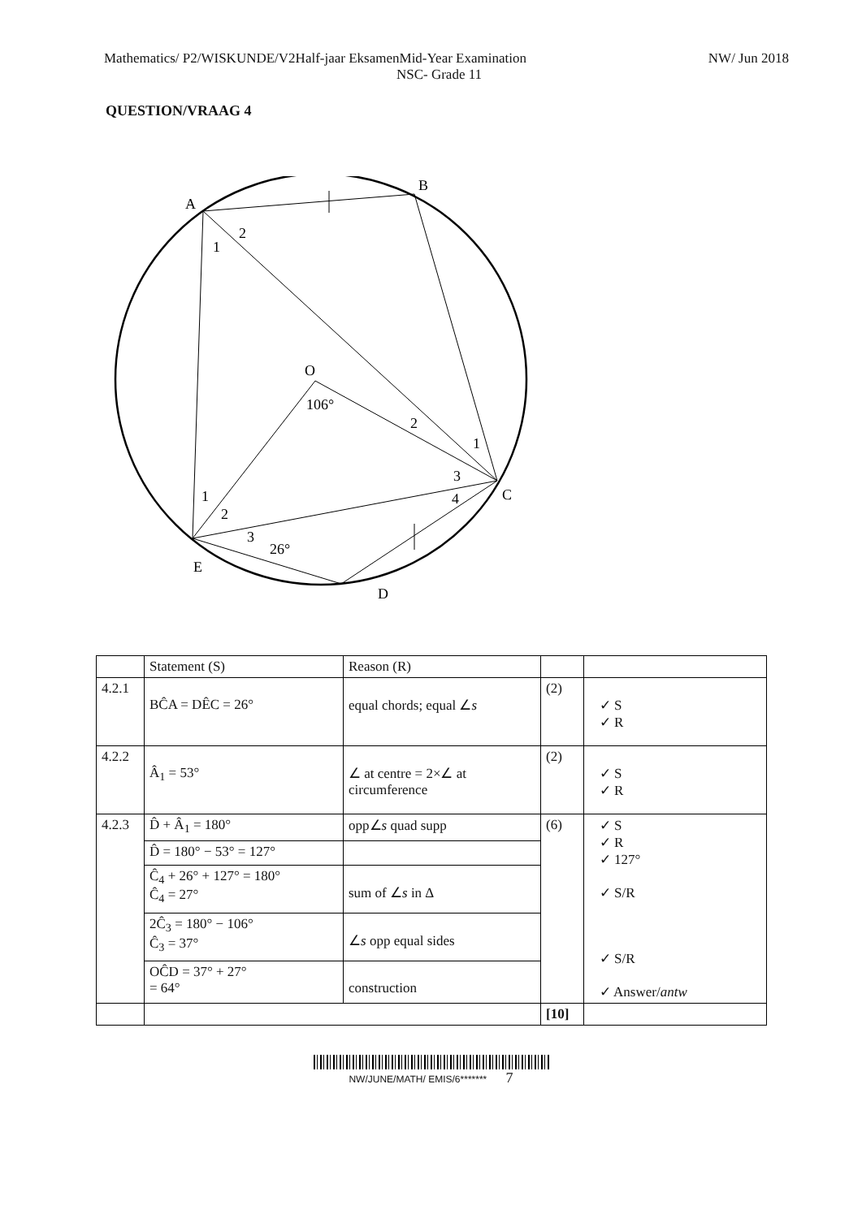Mathematics/ P2/WISKUNDE/V2Half-jaar EksamenMid-Year Examination NW/ Jun 2018
NSC- Grade 11
QUESTION/VRAAG 4
A
B
C
D
E
O
1
2
106°
2
1
3
4
1
2
3
26°
| | Statement (S) | Reason (R) | | |
| 4.2.1 | BĈA = DÊC = 26° | equal chords; equal ∠ s | (2) | ✓ S ✓ R |
| 4.2.2 | Â<sub>1</sub> = 53° | ∠ at centre = 2×∠ at circumference | (2) | ✓ S ✓ R |
| 4.2.3 | D̂ + Â<sub>1</sub> = 180° | opp∠ s quad supp | (6) | ✓ S ✓ R ✓ 127° ✓ S/R ✓ S/R ✓ Answer/ antw |
| | D̂ = 180° − 53° = 127° | | | |
| | Ĉ<sub>4</sub> + 26° + 127° = 180° Ĉ<sub>4</sub> = 27° | sum of ∠ s in Δ | | |
| | 2Ĉ<sub>3</sub> = 180° − 106° Ĉ<sub>3</sub> = 37° | ∠ s opp equal sides | | |
| | OĈD = 37° + 27° = 64° | construction | | |
| | | | [10] | |
NW/JUNE/MATH/ EMIS/6******* 7